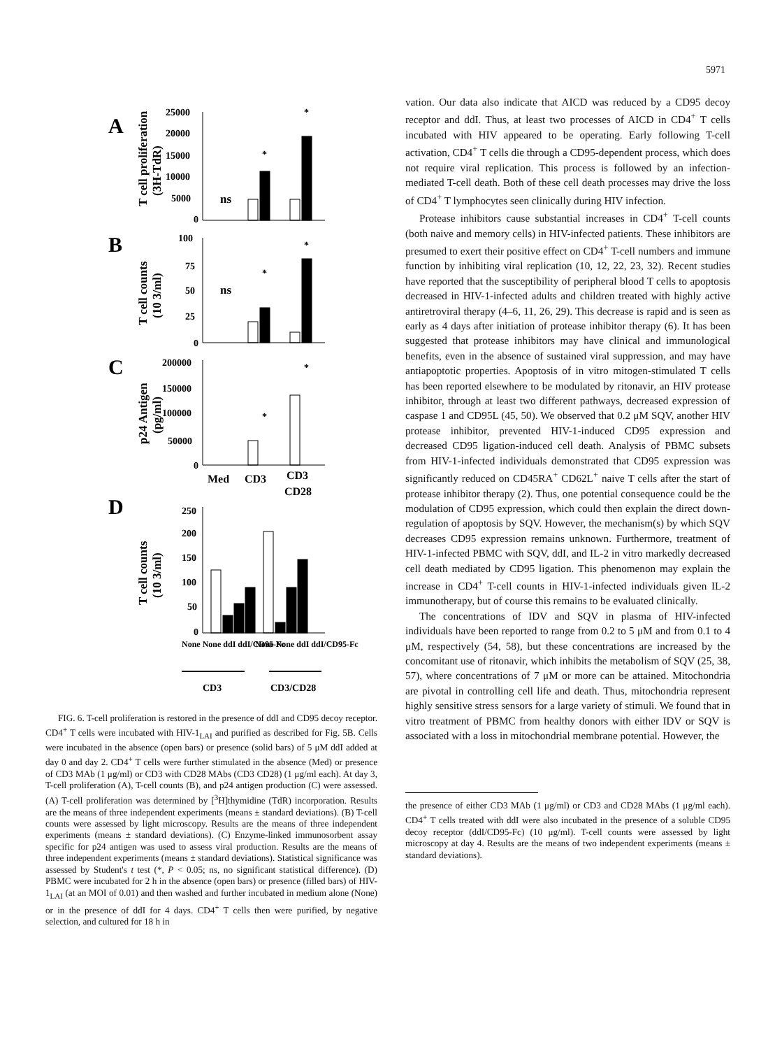5971
A
B
C
D
25000
20000
15000
10000
5000
0
ns
*
*
100
75
50
25
0
ns
*
*
200000
150000
100000
50000
0
*
*
Med
CD3
CD3
CD28
250
200
150
100
50
0
None None ddI ddI/CD95-Fc
None None ddI ddI/CD95-Fc
CD3
CD3/CD28
T cell proliferation
(3H-TdR)
T cell counts
(10 3/ml)
p24 Antigen
(pg/ml)
T cell counts
(10 3/ml)
FIG. 6. T-cell proliferation is restored in the presence of ddI and CD95 decoy receptor. CD4<sup>+</sup> T cells were incubated with HIV-1<sub>LAI</sub> and purified as described for Fig. 5B. Cells were incubated in the absence (open bars) or presence (solid bars) of 5 μM ddI added at day 0 and day 2. CD4<sup>+</sup> T cells were further stimulated in the absence (Med) or presence of CD3 MAb (1 μg/ml) or CD3 with CD28 MAbs (CD3 CD28) (1 μg/ml each). At day 3, T-cell proliferation (A), T-cell counts (B), and p24 antigen production (C) were assessed. (A) T-cell proliferation was determined by [<sup>3</sup>H]thymidine (TdR) incorporation. Results are the means of three independent experiments (means ± standard deviations). (B) T-cell counts were assessed by light microscopy. Results are the means of three independent experiments (means ± standard deviations). (C) Enzyme-linked immunosorbent assay specific for p24 antigen was used to assess viral production. Results are the means of three independent experiments (means ± standard deviations). Statistical significance was assessed by Student's t test (*, P < 0.05; ns, no significant statistical difference). (D) PBMC were incubated for 2 h in the absence (open bars) or presence (filled bars) of HIV-1<sub>LAI</sub> (at an MOI of 0.01) and then washed and further incubated in medium alone (None) or in the presence of ddI for 4 days. CD4<sup>+</sup> T cells then were purified, by negative selection, and cultured for 18 h in
vation. Our data also indicate that AICD was reduced by a CD95 decoy receptor and ddI. Thus, at least two processes of AICD in CD4<sup>+</sup> T cells incubated with HIV appeared to be operating. Early following T-cell activation, CD4<sup>+</sup> T cells die through a CD95-dependent process, which does not require viral replication. This process is followed by an infection-mediated T-cell death. Both of these cell death processes may drive the loss of CD4<sup>+</sup> T lymphocytes seen clinically during HIV infection.
Protease inhibitors cause substantial increases in CD4<sup>+</sup> T-cell counts (both naive and memory cells) in HIV-infected patients. These inhibitors are presumed to exert their positive effect on CD4<sup>+</sup> T-cell numbers and immune function by inhibiting viral replication (10, 12, 22, 23, 32). Recent studies have reported that the susceptibility of peripheral blood T cells to apoptosis decreased in HIV-1-infected adults and children treated with highly active antiretroviral therapy (4–6, 11, 26, 29). This decrease is rapid and is seen as early as 4 days after initiation of protease inhibitor therapy (6). It has been suggested that protease inhibitors may have clinical and immunological benefits, even in the absence of sustained viral suppression, and may have antiapoptotic properties. Apoptosis of in vitro mitogen-stimulated T cells has been reported elsewhere to be modulated by ritonavir, an HIV protease inhibitor, through at least two different pathways, decreased expression of caspase 1 and CD95L (45, 50). We observed that 0.2 μM SQV, another HIV protease inhibitor, prevented HIV-1-induced CD95 expression and decreased CD95 ligation-induced cell death. Analysis of PBMC subsets from HIV-1-infected individuals demonstrated that CD95 expression was significantly reduced on CD45RA<sup>+</sup> CD62L<sup>+</sup> naive T cells after the start of protease inhibitor therapy (2). Thus, one potential consequence could be the modulation of CD95 expression, which could then explain the direct down-regulation of apoptosis by SQV. However, the mechanism(s) by which SQV decreases CD95 expression remains unknown. Furthermore, treatment of HIV-1-infected PBMC with SQV, ddI, and IL-2 in vitro markedly decreased cell death mediated by CD95 ligation. This phenomenon may explain the increase in CD4<sup>+</sup> T-cell counts in HIV-1-infected individuals given IL-2 immunotherapy, but of course this remains to be evaluated clinically.
The concentrations of IDV and SQV in plasma of HIV-infected individuals have been reported to range from 0.2 to 5 μM and from 0.1 to 4 μM, respectively (54, 58), but these concentrations are increased by the concomitant use of ritonavir, which inhibits the metabolism of SQV (25, 38, 57), where concentrations of 7 μM or more can be attained. Mitochondria are pivotal in controlling cell life and death. Thus, mitochondria represent highly sensitive stress sensors for a large variety of stimuli. We found that in vitro treatment of PBMC from healthy donors with either IDV or SQV is associated with a loss in mitochondrial membrane potential. However, the
the presence of either CD3 MAb (1 μg/ml) or CD3 and CD28 MAbs (1 μg/ml each). CD4<sup>+</sup> T cells treated with ddI were also incubated in the presence of a soluble CD95 decoy receptor (ddI/CD95-Fc) (10 μg/ml). T-cell counts were assessed by light microscopy at day 4. Results are the means of two independent experiments (means ± standard deviations).